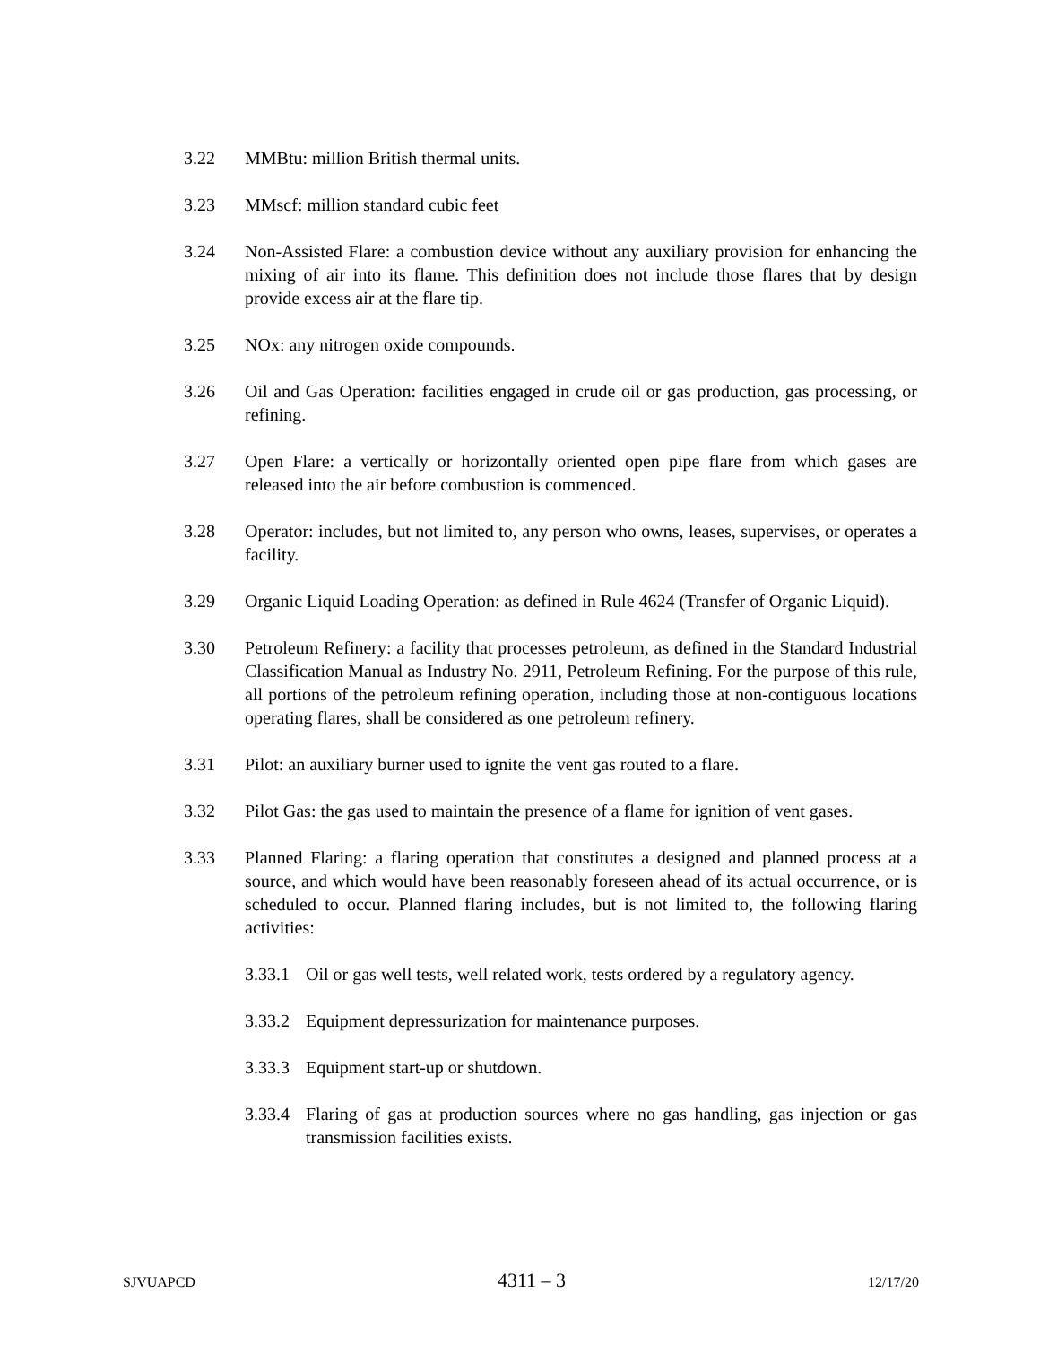3.22 MMBtu: million British thermal units.
3.23 MMscf: million standard cubic feet
3.24 Non-Assisted Flare: a combustion device without any auxiliary provision for enhancing the mixing of air into its flame. This definition does not include those flares that by design provide excess air at the flare tip.
3.25 NOx: any nitrogen oxide compounds.
3.26 Oil and Gas Operation: facilities engaged in crude oil or gas production, gas processing, or refining.
3.27 Open Flare: a vertically or horizontally oriented open pipe flare from which gases are released into the air before combustion is commenced.
3.28 Operator: includes, but not limited to, any person who owns, leases, supervises, or operates a facility.
3.29 Organic Liquid Loading Operation: as defined in Rule 4624 (Transfer of Organic Liquid).
3.30 Petroleum Refinery: a facility that processes petroleum, as defined in the Standard Industrial Classification Manual as Industry No. 2911, Petroleum Refining. For the purpose of this rule, all portions of the petroleum refining operation, including those at non-contiguous locations operating flares, shall be considered as one petroleum refinery.
3.31 Pilot: an auxiliary burner used to ignite the vent gas routed to a flare.
3.32 Pilot Gas: the gas used to maintain the presence of a flame for ignition of vent gases.
3.33 Planned Flaring: a flaring operation that constitutes a designed and planned process at a source, and which would have been reasonably foreseen ahead of its actual occurrence, or is scheduled to occur. Planned flaring includes, but is not limited to, the following flaring activities:
3.33.1
Oil or gas well tests, well related work, tests ordered by a regulatory agency.
3.33.2
Equipment depressurization for maintenance purposes.
3.33.3
Equipment start-up or shutdown.
3.33.4
Flaring of gas at production sources where no gas handling, gas injection or gas transmission facilities exists.
SJVUAPCD 4311 – 3 12/17/20